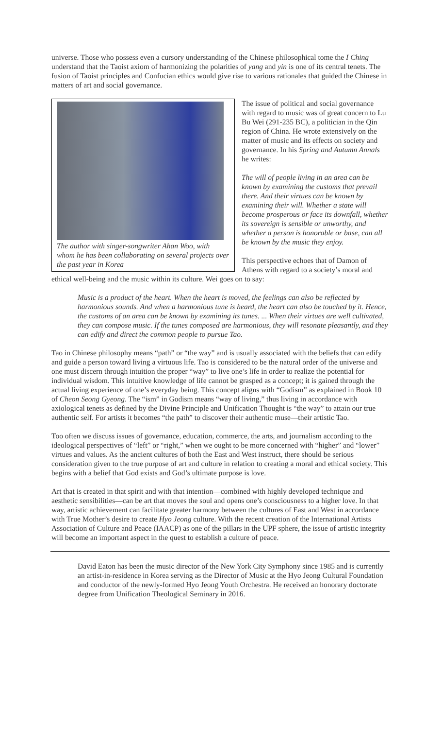universe. Those who possess even a cursory understanding of the Chinese philosophical tome the I Ching understand that the Taoist axiom of harmonizing the polarities of yang and yin is one of its central tenets. The fusion of Taoist principles and Confucian ethics would give rise to various rationales that guided the Chinese in matters of art and social governance.
The author with singer-songwriter Ahan Woo, with whom he has been collaborating on several projects over the past year in Korea
The issue of political and social governance with regard to music was of great concern to Lu Bu Wei (291-235 BC), a politician in the Qin region of China. He wrote extensively on the matter of music and its effects on society and governance. In his Spring and Autumn Annals he writes:
The will of people living in an area can be known by examining the customs that prevail there. And their virtues can be known by examining their will. Whether a state will become prosperous or face its downfall, whether its sovereign is sensible or unworthy, and whether a person is honorable or base, can all be known by the music they enjoy.
This perspective echoes that of Damon of Athens with regard to a society’s moral and ethical well-being and the music within its culture. Wei goes on to say:
Music is a product of the heart. When the heart is moved, the feelings can also be reflected by harmonious sounds. And when a harmonious tune is heard, the heart can also be touched by it. Hence, the customs of an area can be known by examining its tunes. ... When their virtues are well cultivated, they can compose music. If the tunes composed are harmonious, they will resonate pleasantly, and they can edify and direct the common people to pursue Tao.
Tao in Chinese philosophy means “path” or “the way” and is usually associated with the beliefs that can edify and guide a person toward living a virtuous life. Tao is considered to be the natural order of the universe and one must discern through intuition the proper “way” to live one’s life in order to realize the potential for individual wisdom. This intuitive knowledge of life cannot be grasped as a concept; it is gained through the actual living experience of one’s everyday being. This concept aligns with “Godism” as explained in Book 10 of Cheon Seong Gyeong. The “ism” in Godism means “way of living,” thus living in accordance with axiological tenets as defined by the Divine Principle and Unification Thought is “the way” to attain our true authentic self. For artists it becomes “the path” to discover their authentic muse—their artistic Tao.
Too often we discuss issues of governance, education, commerce, the arts, and journalism according to the ideological perspectives of “left” or “right,” when we ought to be more concerned with “higher” and “lower” virtues and values. As the ancient cultures of both the East and West instruct, there should be serious consideration given to the true purpose of art and culture in relation to creating a moral and ethical society. This begins with a belief that God exists and God’s ultimate purpose is love.
Art that is created in that spirit and with that intention—combined with highly developed technique and aesthetic sensibilities—can be art that moves the soul and opens one’s consciousness to a higher love. In that way, artistic achievement can facilitate greater harmony between the cultures of East and West in accordance with True Mother’s desire to create Hyo Jeong culture. With the recent creation of the International Artists Association of Culture and Peace (IAACP) as one of the pillars in the UPF sphere, the issue of artistic integrity will become an important aspect in the quest to establish a culture of peace.
David Eaton has been the music director of the New York City Symphony since 1985 and is currently an artist-in-residence in Korea serving as the Director of Music at the Hyo Jeong Cultural Foundation and conductor of the newly-formed Hyo Jeong Youth Orchestra. He received an honorary doctorate degree from Unification Theological Seminary in 2016.